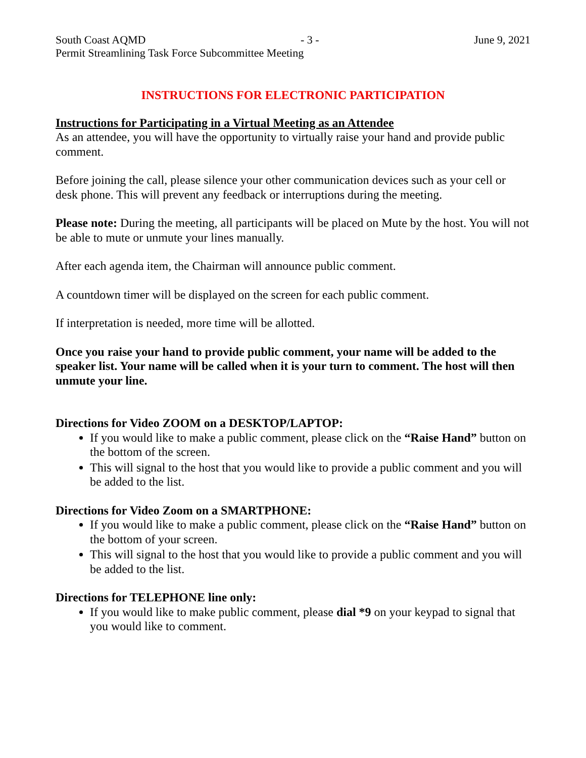South Coast AQMD - 3 - June 9, 2021
Permit Streamlining Task Force Subcommittee Meeting
INSTRUCTIONS FOR ELECTRONIC PARTICIPATION
Instructions for Participating in a Virtual Meeting as an Attendee
As an attendee, you will have the opportunity to virtually raise your hand and provide public comment.
Before joining the call, please silence your other communication devices such as your cell or desk phone. This will prevent any feedback or interruptions during the meeting.
Please note: During the meeting, all participants will be placed on Mute by the host. You will not be able to mute or unmute your lines manually.
After each agenda item, the Chairman will announce public comment.
A countdown timer will be displayed on the screen for each public comment.
If interpretation is needed, more time will be allotted.
Once you raise your hand to provide public comment, your name will be added to the speaker list. Your name will be called when it is your turn to comment. The host will then unmute your line.
Directions for Video ZOOM on a DESKTOP/LAPTOP:
If you would like to make a public comment, please click on the “Raise Hand” button on the bottom of the screen.
This will signal to the host that you would like to provide a public comment and you will be added to the list.
Directions for Video Zoom on a SMARTPHONE:
If you would like to make a public comment, please click on the “Raise Hand” button on the bottom of your screen.
This will signal to the host that you would like to provide a public comment and you will be added to the list.
Directions for TELEPHONE line only:
If you would like to make public comment, please dial *9 on your keypad to signal that you would like to comment.